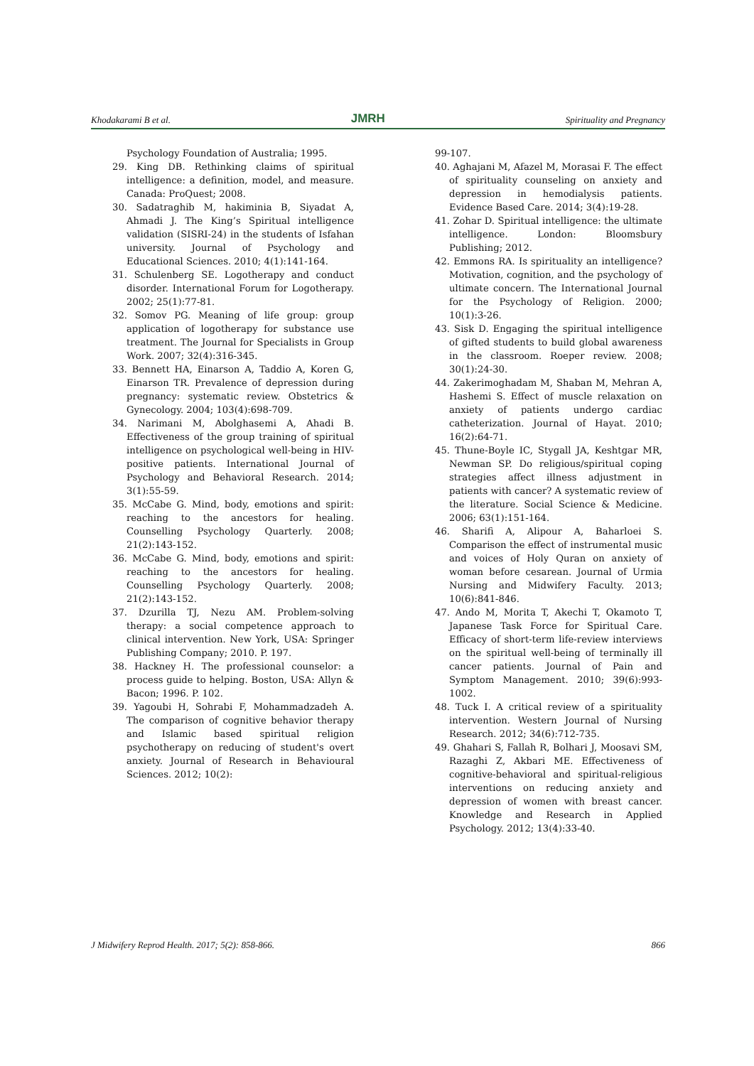Khodakarami B et al. JMRH Spirituality and Pregnancy
Psychology Foundation of Australia; 1995.
29. King DB. Rethinking claims of spiritual intelligence: a definition, model, and measure. Canada: ProQuest; 2008.
30. Sadatraghib M, hakiminia B, Siyadat A, Ahmadi J. The King’s Spiritual intelligence validation (SISRI-24) in the students of Isfahan university. Journal of Psychology and Educational Sciences. 2010; 4(1):141-164.
31. Schulenberg SE. Logotherapy and conduct disorder. International Forum for Logotherapy. 2002; 25(1):77-81.
32. Somov PG. Meaning of life group: group application of logotherapy for substance use treatment. The Journal for Specialists in Group Work. 2007; 32(4):316-345.
33. Bennett HA, Einarson A, Taddio A, Koren G, Einarson TR. Prevalence of depression during pregnancy: systematic review. Obstetrics & Gynecology. 2004; 103(4):698-709.
34. Narimani M, Abolghasemi A, Ahadi B. Effectiveness of the group training of spiritual intelligence on psychological well-being in HIV-positive patients. International Journal of Psychology and Behavioral Research. 2014; 3(1):55-59.
35. McCabe G. Mind, body, emotions and spirit: reaching to the ancestors for healing. Counselling Psychology Quarterly. 2008; 21(2):143-152.
36. McCabe G. Mind, body, emotions and spirit: reaching to the ancestors for healing. Counselling Psychology Quarterly. 2008; 21(2):143-152.
37. Dzurilla TJ, Nezu AM. Problem-solving therapy: a social competence approach to clinical intervention. New York, USA: Springer Publishing Company; 2010. P. 197.
38. Hackney H. The professional counselor: a process guide to helping. Boston, USA: Allyn & Bacon; 1996. P. 102.
39. Yagoubi H, Sohrabi F, Mohammadzadeh A. The comparison of cognitive behavior therapy and Islamic based spiritual religion psychotherapy on reducing of student's overt anxiety. Journal of Research in Behavioural Sciences. 2012; 10(2):
99-107.
40. Aghajani M, Afazel M, Morasai F. The effect of spirituality counseling on anxiety and depression in hemodialysis patients. Evidence Based Care. 2014; 3(4):19-28.
41. Zohar D. Spiritual intelligence: the ultimate intelligence. London: Bloomsbury Publishing; 2012.
42. Emmons RA. Is spirituality an intelligence? Motivation, cognition, and the psychology of ultimate concern. The International Journal for the Psychology of Religion. 2000; 10(1):3-26.
43. Sisk D. Engaging the spiritual intelligence of gifted students to build global awareness in the classroom. Roeper review. 2008; 30(1):24-30.
44. Zakerimoghadam M, Shaban M, Mehran A, Hashemi S. Effect of muscle relaxation on anxiety of patients undergo cardiac catheterization. Journal of Hayat. 2010; 16(2):64-71.
45. Thune-Boyle IC, Stygall JA, Keshtgar MR, Newman SP. Do religious/spiritual coping strategies affect illness adjustment in patients with cancer? A systematic review of the literature. Social Science & Medicine. 2006; 63(1):151-164.
46. Sharifi A, Alipour A, Baharloei S. Comparison the effect of instrumental music and voices of Holy Quran on anxiety of woman before cesarean. Journal of Urmia Nursing and Midwifery Faculty. 2013; 10(6):841-846.
47. Ando M, Morita T, Akechi T, Okamoto T, Japanese Task Force for Spiritual Care. Efficacy of short-term life-review interviews on the spiritual well-being of terminally ill cancer patients. Journal of Pain and Symptom Management. 2010; 39(6):993-1002.
48. Tuck I. A critical review of a spirituality intervention. Western Journal of Nursing Research. 2012; 34(6):712-735.
49. Ghahari S, Fallah R, Bolhari J, Moosavi SM, Razaghi Z, Akbari ME. Effectiveness of cognitive-behavioral and spiritual-religious interventions on reducing anxiety and depression of women with breast cancer. Knowledge and Research in Applied Psychology. 2012; 13(4):33-40.
J Midwifery Reprod Health. 2017; 5(2): 858-866. 866